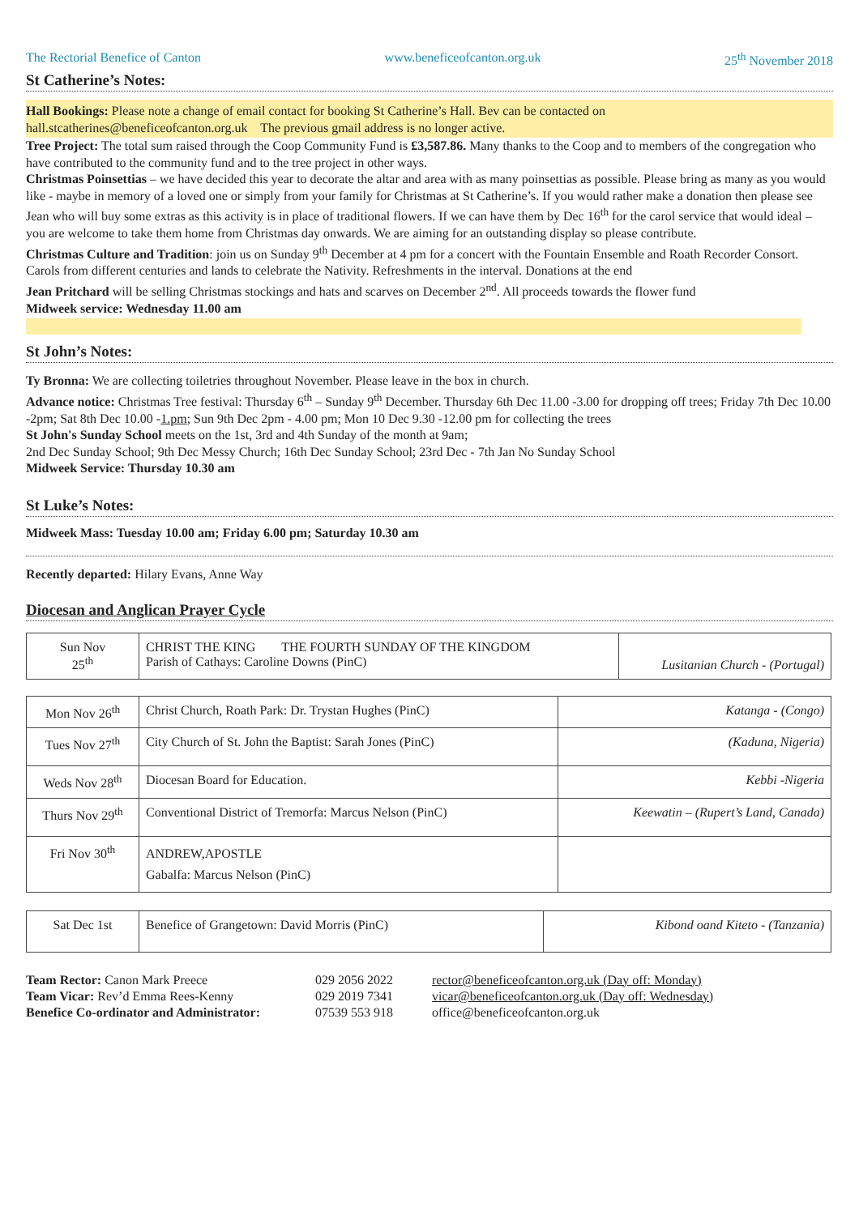The Rectorial Benefice of Canton www.beneficeofcanton.org.uk 25<sup>th</sup> November 2018
St Catherine’s Notes:
Hall Bookings: Please note a change of email contact for booking St Catherine’s Hall. Bev can be contacted on
hall.stcatherines@beneficeofcanton.org.uk The previous gmail address is no longer active.
Tree Project: The total sum raised through the Coop Community Fund is £3,587.86. Many thanks to the Coop and to members of the congregation who have contributed to the community fund and to the tree project in other ways.
Christmas Poinsettias – we have decided this year to decorate the altar and area with as many poinsettias as possible. Please bring as many as you would like - maybe in memory of a loved one or simply from your family for Christmas at St Catherine’s. If you would rather make a donation then please see Jean who will buy some extras as this activity is in place of traditional flowers. If we can have them by Dec 16<sup>th</sup> for the carol service that would ideal – you are welcome to take them home from Christmas day onwards. We are aiming for an outstanding display so please contribute.
Christmas Culture and Tradition: join us on Sunday 9<sup>th</sup> December at 4 pm for a concert with the Fountain Ensemble and Roath Recorder Consort. Carols from different centuries and lands to celebrate the Nativity. Refreshments in the interval. Donations at the end
Jean Pritchard will be selling Christmas stockings and hats and scarves on December 2<sup>nd</sup>. All proceeds towards the flower fund
Midweek service: Wednesday 11.00 am
St John’s Notes:
Ty Bronna: We are collecting toiletries throughout November. Please leave in the box in church.
Advance notice: Christmas Tree festival: Thursday 6<sup>th</sup> – Sunday 9<sup>th</sup> December. Thursday 6th Dec 11.00 -3.00 for dropping off trees; Friday 7th Dec 10.00 -2pm; Sat 8th Dec 10.00 -1.pm; Sun 9th Dec 2pm - 4.00 pm; Mon 10 Dec 9.30 -12.00 pm for collecting the trees
St John's Sunday School meets on the 1st, 3rd and 4th Sunday of the month at 9am;
2nd Dec Sunday School; 9th Dec Messy Church; 16th Dec Sunday School; 23rd Dec - 7th Jan No Sunday School
Midweek Service: Thursday 10.30 am
St Luke’s Notes:
Midweek Mass: Tuesday 10.00 am; Friday 6.00 pm; Saturday 10.30 am
Recently departed: Hilary Evans, Anne Way
Diocesan and Anglican Prayer Cycle
| Sun Nov 25<sup>th</sup> | CHRIST THE KING THE FOURTH SUNDAY OF THE KINGDOM Parish of Cathays: Caroline Downs (PinC) | Lusitanian Church - (Portugal) |
| Mon Nov 26<sup>th</sup> | Christ Church, Roath Park: Dr. Trystan Hughes (PinC) | Katanga - (Congo) |
| Tues Nov 27<sup>th</sup> | City Church of St. John the Baptist: Sarah Jones (PinC) | (Kaduna, Nigeria) |
| Weds Nov 28<sup>th</sup> | Diocesan Board for Education. | Kebbi -Nigeria |
| Thurs Nov 29<sup>th</sup> | Conventional District of Tremorfa: Marcus Nelson (PinC) | Keewatin – (Rupert’s Land, Canada) |
| Fri Nov 30<sup>th</sup> | ANDREW,APOSTLE Gabalfa: Marcus Nelson (PinC) | |
| Sat Dec 1st | Benefice of Grangetown: David Morris (PinC) | Kibond oand Kiteto - (Tanzania) |
| Team Rector: Canon Mark Preece | 029 2056 2022 | rector@beneficeofcanton.org.uk (Day off: Monday) |
| Team Vicar: Rev’d Emma Rees-Kenny | 029 2019 7341 | vicar@beneficeofcanton.org.uk (Day off: Wednesday) |
| Benefice Co-ordinator and Administrator: | 07539 553 918 | office@beneficeofcanton.org.uk |